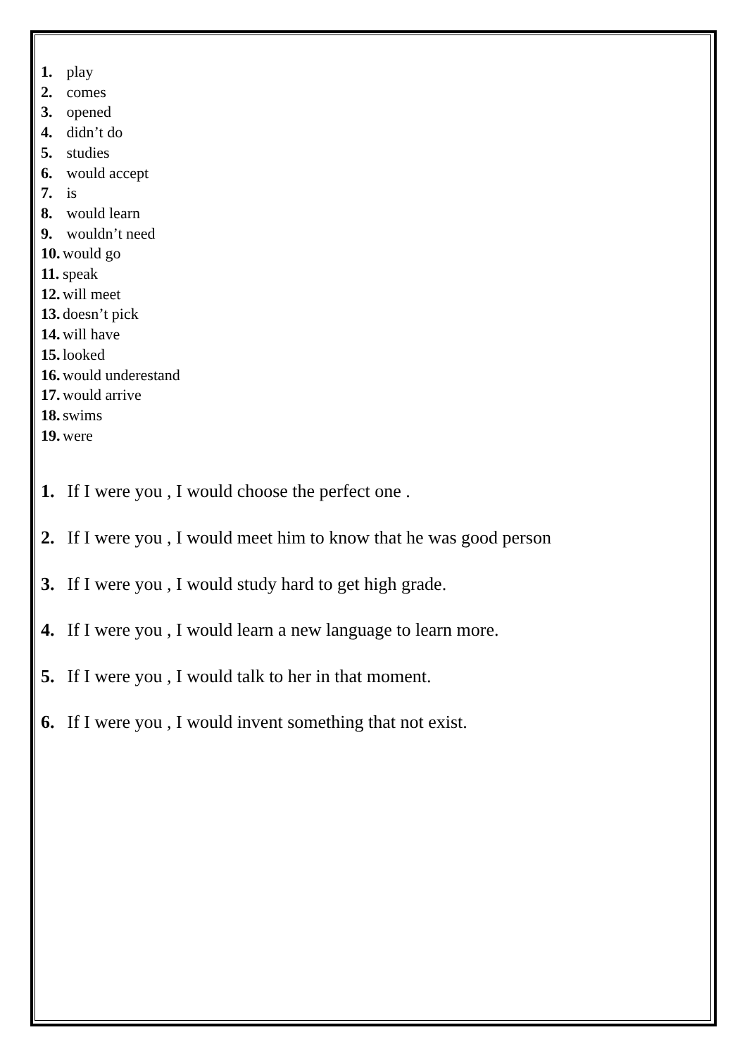1. play
2. comes
3. opened
4. didn’t do
5. studies
6. would accept
7. is
8. would learn
9. wouldn’t need
10. would go
11. speak
12. will meet
13. doesn’t pick
14. will have
15. looked
16. would underestand
17. would arrive
18. swims
19. were
1. If I were you , I would choose the perfect one .
2. If I were you , I would meet him to know that he was good person
3. If I were you , I would study hard to get high grade.
4. If I were you , I would learn a new language to learn more.
5. If I were you , I would talk to her in that moment.
6. If I were you , I would invent something that not exist.